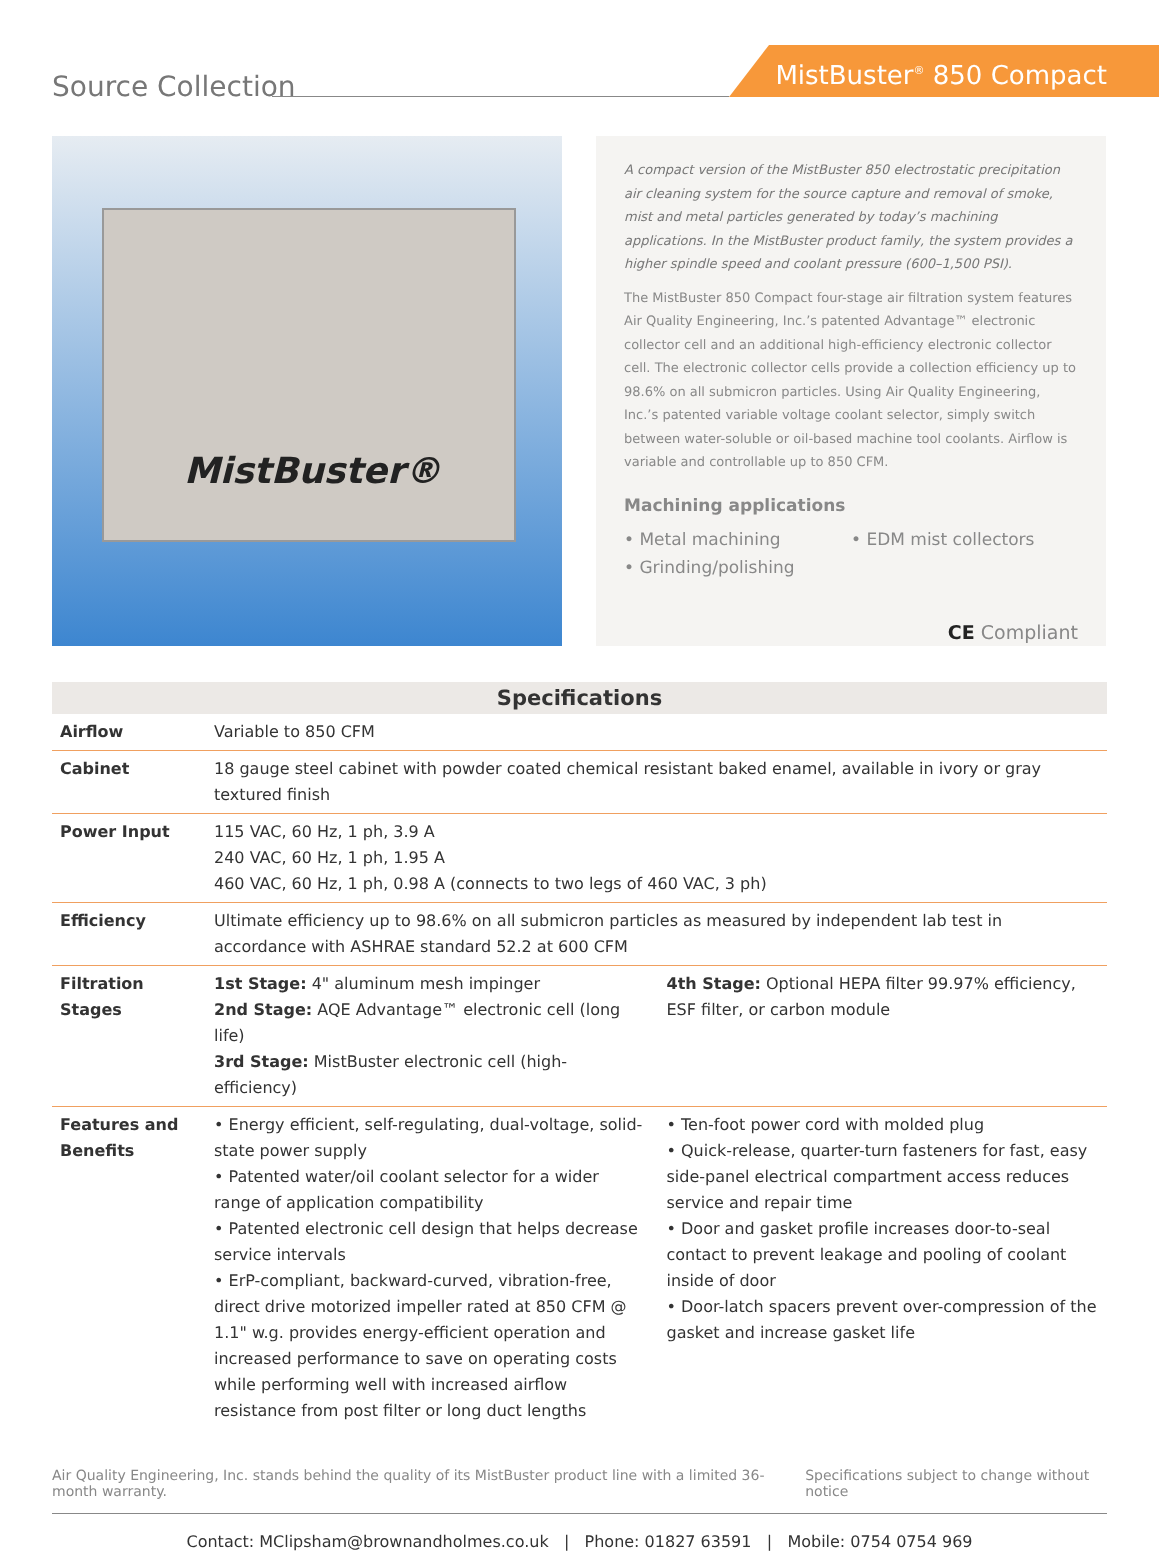Source Collection
MistBuster<sup>®</sup> 850 Compact
MistBuster®
A compact version of the MistBuster 850 electrostatic precipitation air cleaning system for the source capture and removal of smoke, mist and metal particles generated by today’s machining applications. In the MistBuster product family, the system provides a higher spindle speed and coolant pressure (600–1,500 PSI).
The MistBuster 850 Compact four-stage air filtration system features Air Quality Engineering, Inc.’s patented Advantage™ electronic collector cell and an additional high-efficiency electronic collector cell. The electronic collector cells provide a collection efficiency up to 98.6% on all submicron particles. Using Air Quality Engineering, Inc.’s patented variable voltage coolant selector, simply switch between water-soluble or oil-based machine tool coolants. Airflow is variable and controllable up to 850 CFM.
Machining applications
• Metal machining
• EDM mist collectors
• Grinding/polishing
CE Compliant
| Specifications | |
| --- | --- |
| Airflow | Variable to 850 CFM |
| Cabinet | 18 gauge steel cabinet with powder coated chemical resistant baked enamel, available in ivory or gray textured finish |
| Power Input | 115 VAC, 60 Hz, 1 ph, 3.9 A 240 VAC, 60 Hz, 1 ph, 1.95 A 460 VAC, 60 Hz, 1 ph, 0.98 A (connects to two legs of 460 VAC, 3 ph) |
| Efficiency | Ultimate efficiency up to 98.6% on all submicron particles as measured by independent lab test in accordance with ASHRAE standard 52.2 at 600 CFM |
| Filtration Stages | 1st Stage: 4" aluminum mesh impinger 2nd Stage: AQE Advantage™ electronic cell (long life) 3rd Stage: MistBuster electronic cell (high-efficiency) 4th Stage: Optional HEPA filter 99.97% efficiency, ESF filter, or carbon module |
| Features and Benefits | • Energy efficient, self-regulating, dual-voltage, solid-state power supply • Patented water/oil coolant selector for a wider range of application compatibility • Patented electronic cell design that helps decrease service intervals • ErP-compliant, backward-curved, vibration-free, direct drive motorized impeller rated at 850 CFM @ 1.1" w.g. provides energy-efficient operation and increased performance to save on operating costs while performing well with increased airflow resistance from post filter or long duct lengths • Ten-foot power cord with molded plug • Quick-release, quarter-turn fasteners for fast, easy side-panel electrical compartment access reduces service and repair time • Door and gasket profile increases door-to-seal contact to prevent leakage and pooling of coolant inside of door • Door-latch spacers prevent over-compression of the gasket and increase gasket life |
Air Quality Engineering, Inc. stands behind the quality of its MistBuster product line with a limited 36-month warranty. Specifications subject to change without notice
Contact: MClipsham@brownandholmes.co.uk | Phone: 01827 63591 | Mobile: 0754 0754 969